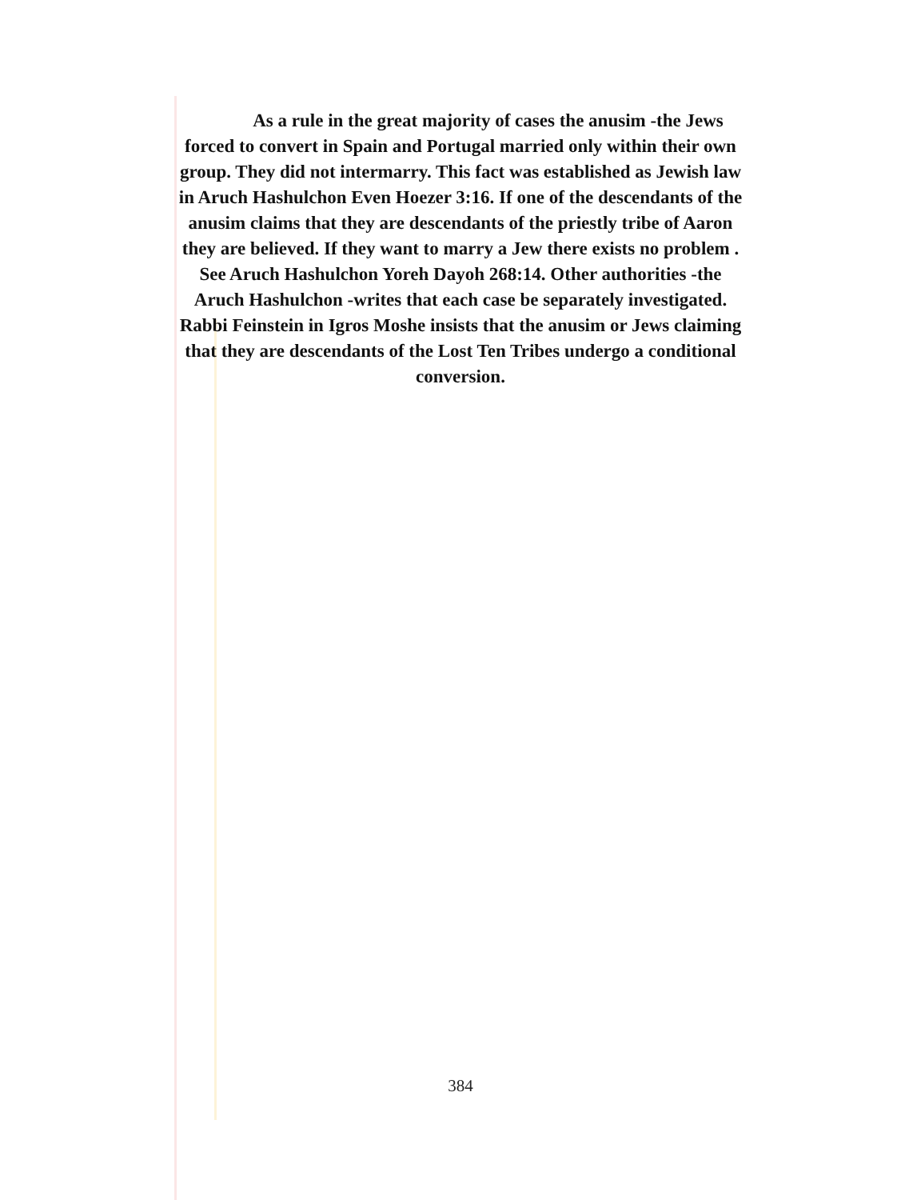As a rule in the great majority of cases the anusim -the Jews
forced to convert in Spain and Portugal married only within their own
group. They did not intermarry. This fact was established as Jewish law
in Aruch Hashulchon Even Hoezer 3:16. If one of the descendants of the
anusim claims that they are descendants of the priestly tribe of Aaron
they are believed. If they want to marry a Jew there exists no problem .
See Aruch Hashulchon Yoreh Dayoh 268:14. Other authorities -the
Aruch Hashulchon -writes that each case be separately investigated.
Rabbi Feinstein in Igros Moshe insists that the anusim or Jews claiming
that they are descendants of the Lost Ten Tribes undergo a conditional
conversion.
384